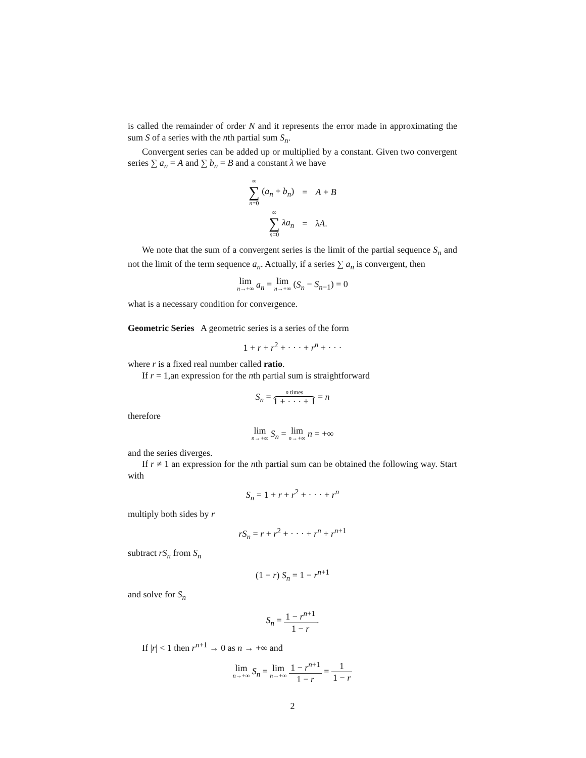is called the remainder of order N and it represents the error made in approximating the sum S of a series with the nth partial sum S<sub>n</sub>.
Convergent series can be added up or multiplied by a constant. Given two convergent series ∑ a<sub>n</sub> = A and ∑ b<sub>n</sub> = B and a constant λ we have
| ∞ ∑ n =0 ( a<sub>n</sub> + b<sub>n</sub> ) | = | A + B |
| ∞ ∑ n =0 λa<sub>n</sub> | = | λA . |
We note that the sum of a convergent series is the limit of the partial sequence S<sub>n</sub> and not the limit of the term sequence a<sub>n</sub>. Actually, if a series ∑ a<sub>n</sub> is convergent, then
lim n→+∞ a<sub>n</sub> = lim n→+∞ (S<sub>n</sub> − S<sub>n−1</sub>) = 0
what is a necessary condition for convergence.
Geometric Series A geometric series is a series of the form
1 + r + r<sup>2</sup> + · · · + r<sup>n</sup> + · · ·
where r is a fixed real number called ratio.
If r = 1,an expression for the nth partial sum is straightforward
S<sub>n</sub> = n times 1 + · · · + 1 = n
therefore
lim n→+∞ S<sub>n</sub> = lim n→+∞ n = +∞
and the series diverges.
If r ≠ 1 an expression for the nth partial sum can be obtained the following way. Start with
S<sub>n</sub> = 1 + r + r<sup>2</sup> + · · · + r<sup>n</sup>
multiply both sides by r
rS<sub>n</sub> = r + r<sup>2</sup> + · · · + r<sup>n</sup> + r<sup>n+1</sup>
subtract rS<sub>n</sub> from S<sub>n</sub>
(1 − r) S<sub>n</sub> = 1 − r<sup>n+1</sup>
and solve for S<sub>n</sub>
S<sub>n</sub> = 1 − r<sup>n+1</sup> 1 − r.
If |r| < 1 then r<sup>n+1</sup> → 0 as n → +∞ and
lim n→+∞ S<sub>n</sub> = lim n→+∞ 1 − r<sup>n+1</sup> 1 − r = 1 1 − r
2